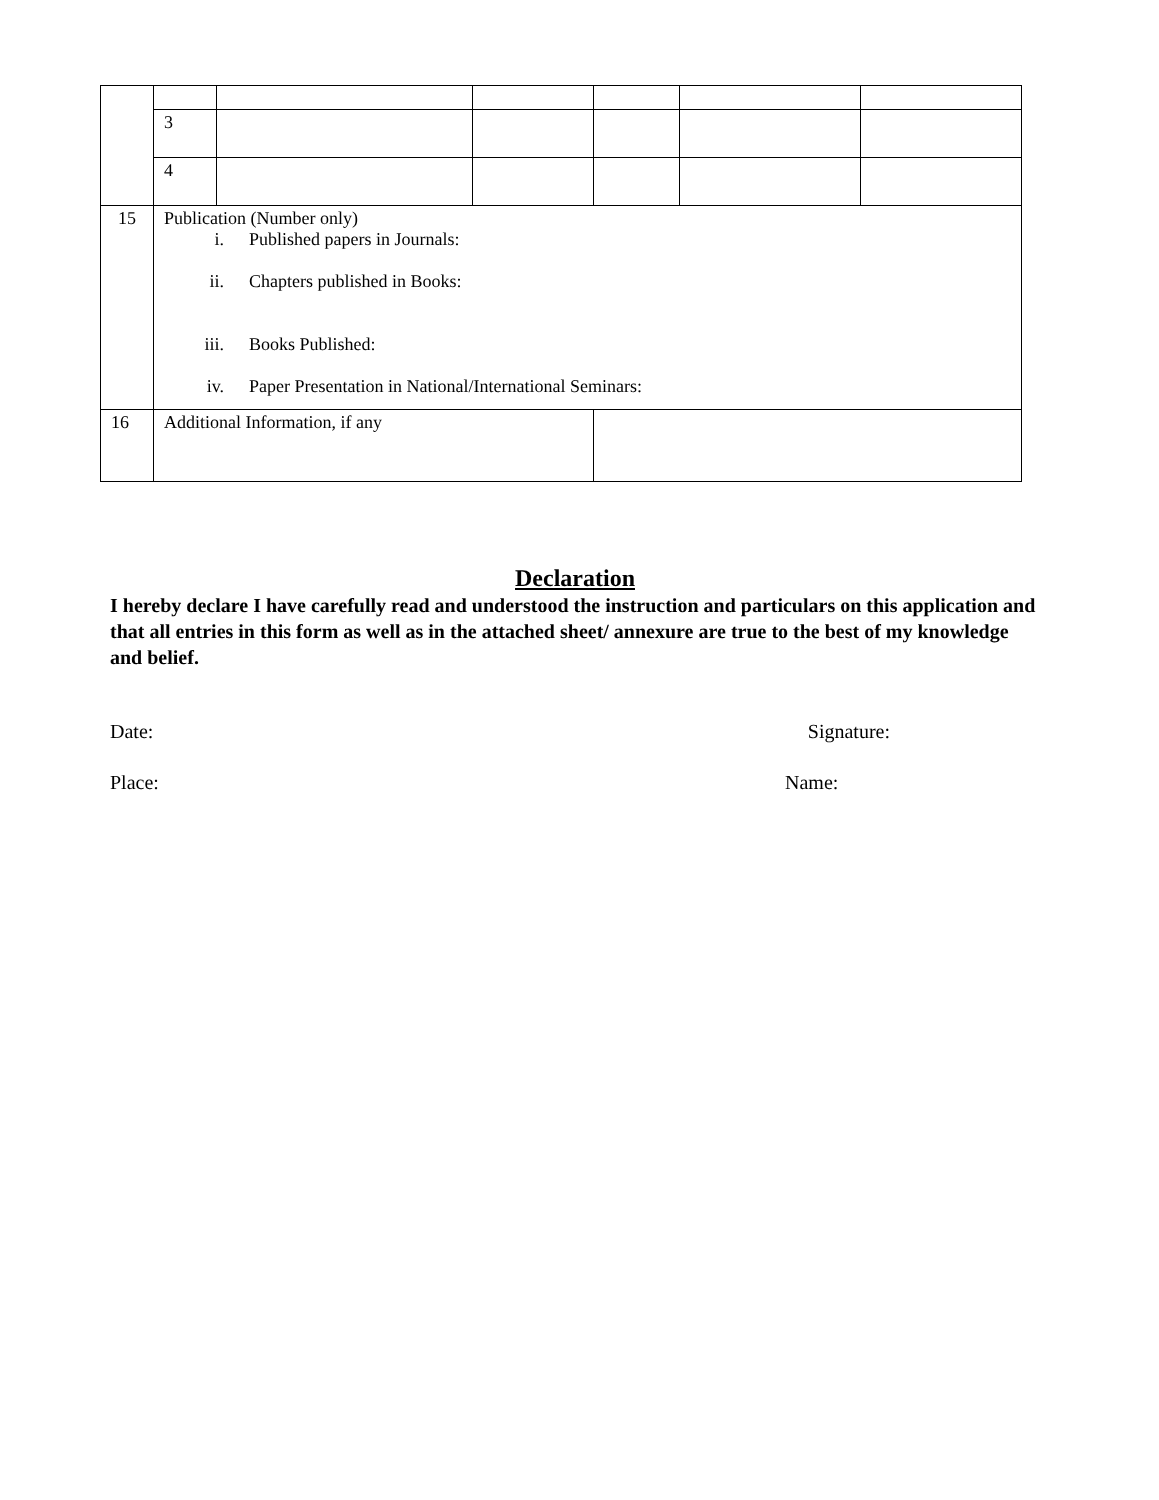| | 3 | | | | | |
| | 4 | | | | | |
| 15 | Publication (Number only) i. Published papers in Journals: ii. Chapters published in Books: iii. Books Published: iv. Paper Presentation in National/International Seminars: | | | | | |
| 16 | Additional Information, if any | | | | | |
Declaration
I hereby declare I have carefully read and understood the instruction and particulars on this application and that all entries in this form as well as in the attached sheet/ annexure are true to the best of my knowledge and belief.
Date: Signature:
Place: Name: